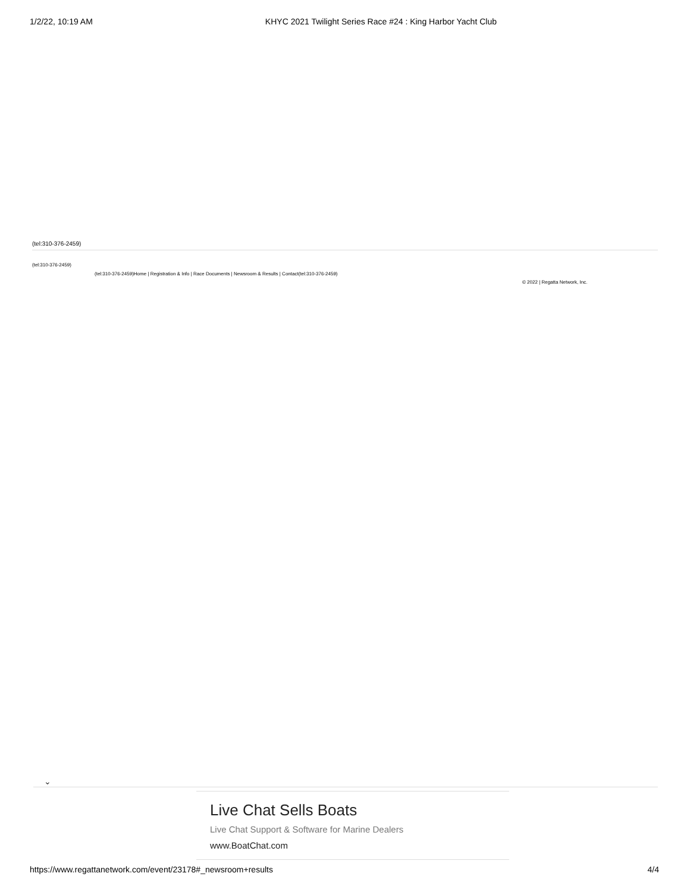1/2/22, 10:19 AM KHYC 2021 Twilight Series Race #24 : King Harbor Yacht Club
(tel:310-376-2459)
(tel:310-376-2459)
(tel:310-376-2459)Home | Registration & Info | Race Documents | Newsroom & Results | Contact(tel:310-376-2459)
© 2022 | Regatta Network, Inc.
⌄
Live Chat Sells Boats
Live Chat Support & Software for Marine Dealers
www.BoatChat.com
https://www.regattanetwork.com/event/23178#_newsroom+results 4/4